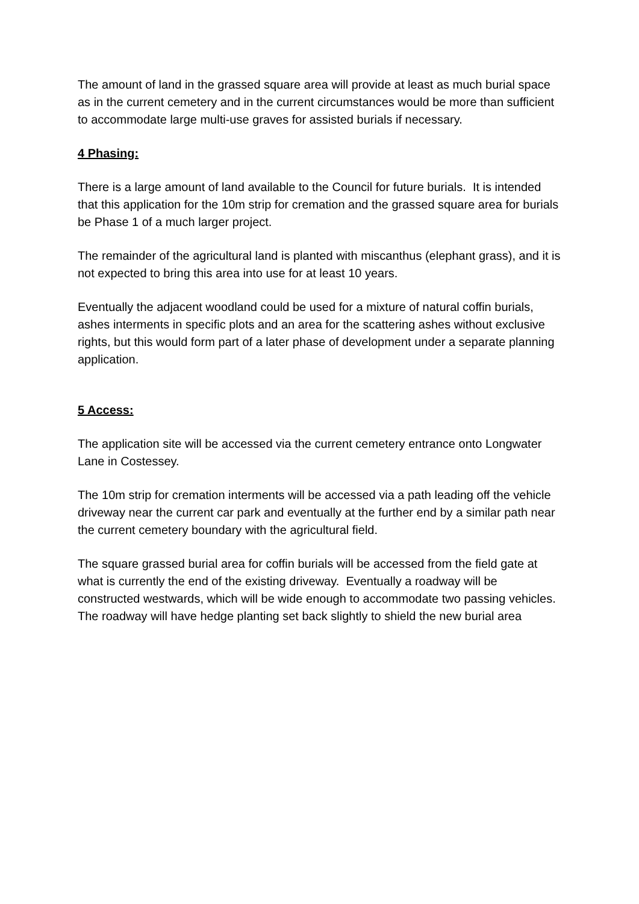The amount of land in the grassed square area will provide at least as much burial space as in the current cemetery and in the current circumstances would be more than sufficient to accommodate large multi-use graves for assisted burials if necessary.
4 Phasing:
There is a large amount of land available to the Council for future burials. It is intended that this application for the 10m strip for cremation and the grassed square area for burials be Phase 1 of a much larger project.
The remainder of the agricultural land is planted with miscanthus (elephant grass), and it is not expected to bring this area into use for at least 10 years.
Eventually the adjacent woodland could be used for a mixture of natural coffin burials, ashes interments in specific plots and an area for the scattering ashes without exclusive rights, but this would form part of a later phase of development under a separate planning application.
5 Access:
The application site will be accessed via the current cemetery entrance onto Longwater Lane in Costessey.
The 10m strip for cremation interments will be accessed via a path leading off the vehicle driveway near the current car park and eventually at the further end by a similar path near the current cemetery boundary with the agricultural field.
The square grassed burial area for coffin burials will be accessed from the field gate at what is currently the end of the existing driveway. Eventually a roadway will be constructed westwards, which will be wide enough to accommodate two passing vehicles. The roadway will have hedge planting set back slightly to shield the new burial area